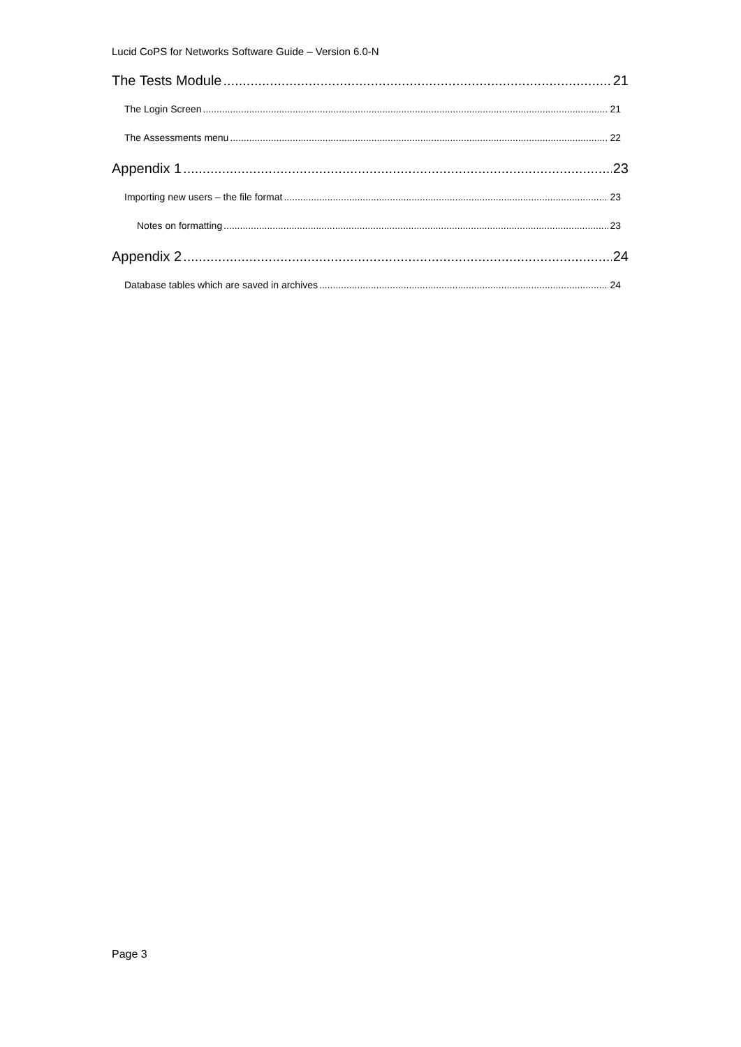Lucid CoPS for Networks Software Guide – Version 6.0-N
The Tests Module 21
The Login Screen 21
The Assessments menu 22
Appendix 1 23
Importing new users – the file format 23
Notes on formatting 23
Appendix 2 24
Database tables which are saved in archives 24
Page 3